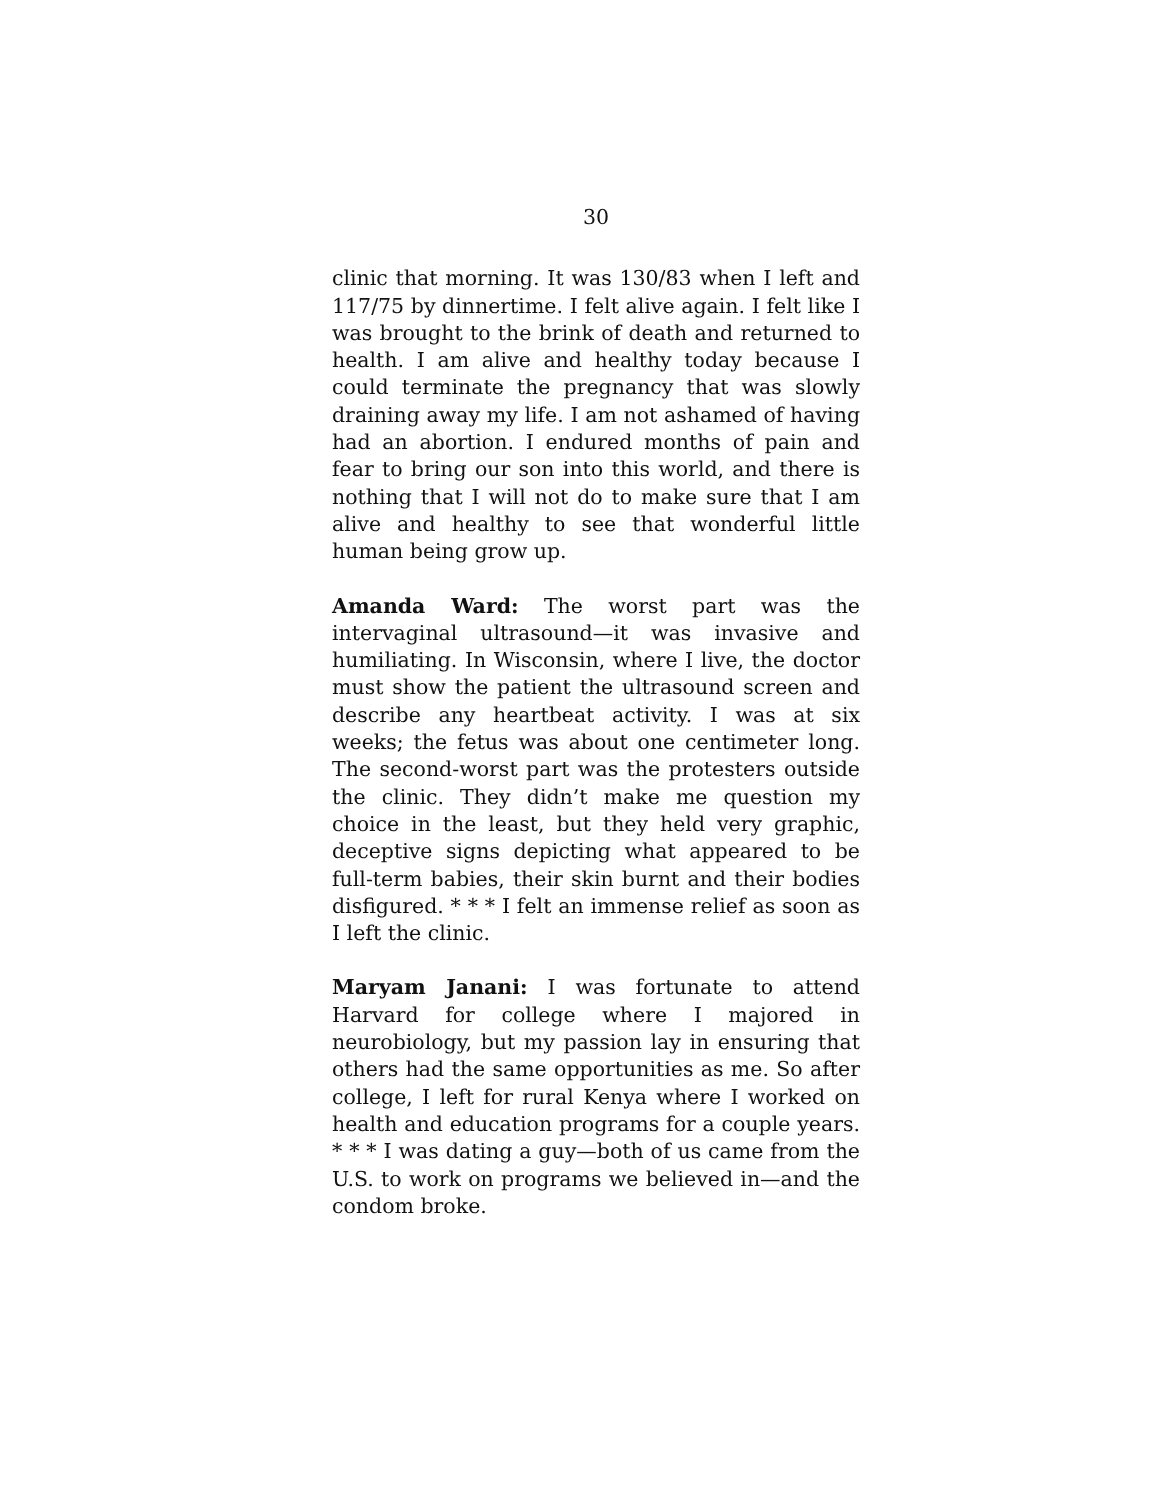30
clinic that morning. It was 130/83 when I left and 117/75 by dinnertime. I felt alive again. I felt like I was brought to the brink of death and returned to health. I am alive and healthy today because I could terminate the pregnancy that was slowly draining away my life. I am not ashamed of having had an abortion. I endured months of pain and fear to bring our son into this world, and there is nothing that I will not do to make sure that I am alive and healthy to see that wonderful little human being grow up.
Amanda Ward: The worst part was the intervaginal ultrasound—it was invasive and humiliating. In Wisconsin, where I live, the doctor must show the patient the ultrasound screen and describe any heartbeat activity. I was at six weeks; the fetus was about one centimeter long. The second-worst part was the protesters outside the clinic. They didn’t make me question my choice in the least, but they held very graphic, deceptive signs depicting what appeared to be full-term babies, their skin burnt and their bodies disfigured. * * * I felt an immense relief as soon as I left the clinic.
Maryam Janani: I was fortunate to attend Harvard for college where I majored in neurobiology, but my passion lay in ensuring that others had the same opportunities as me. So after college, I left for rural Kenya where I worked on health and education programs for a couple years. * * * I was dating a guy—both of us came from the U.S. to work on programs we believed in—and the condom broke.